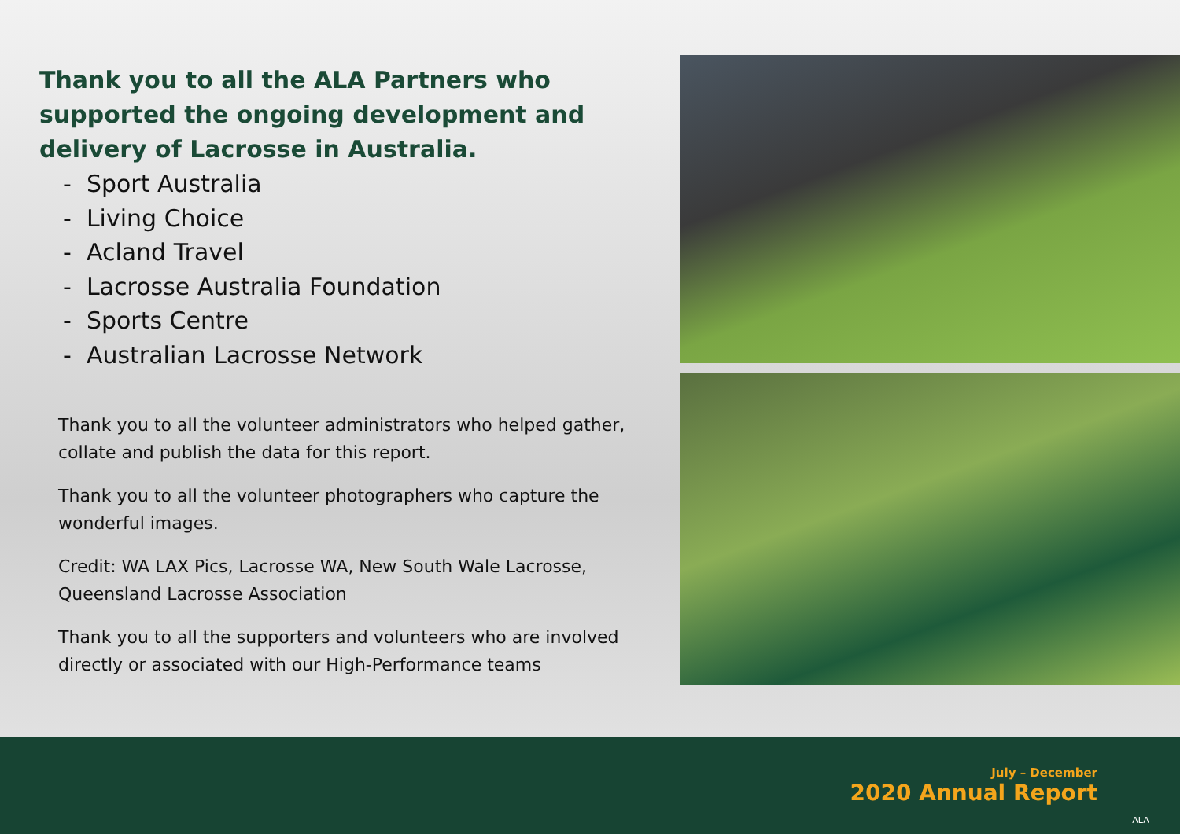Thank you to all the ALA Partners who supported the ongoing development and delivery of Lacrosse in Australia.
- Sport Australia
- Living Choice
- Acland Travel
- Lacrosse Australia Foundation
- Sports Centre
- Australian Lacrosse Network
Thank you to all the volunteer administrators who helped gather, collate and publish the data for this report.
Thank you to all the volunteer photographers who capture the wonderful images.
Credit: WA LAX Pics, Lacrosse WA, New South Wale Lacrosse, Queensland Lacrosse Association
Thank you to all the supporters and volunteers who are involved directly or associated with our High-Performance teams
July – December
2020 Annual Report
ALA